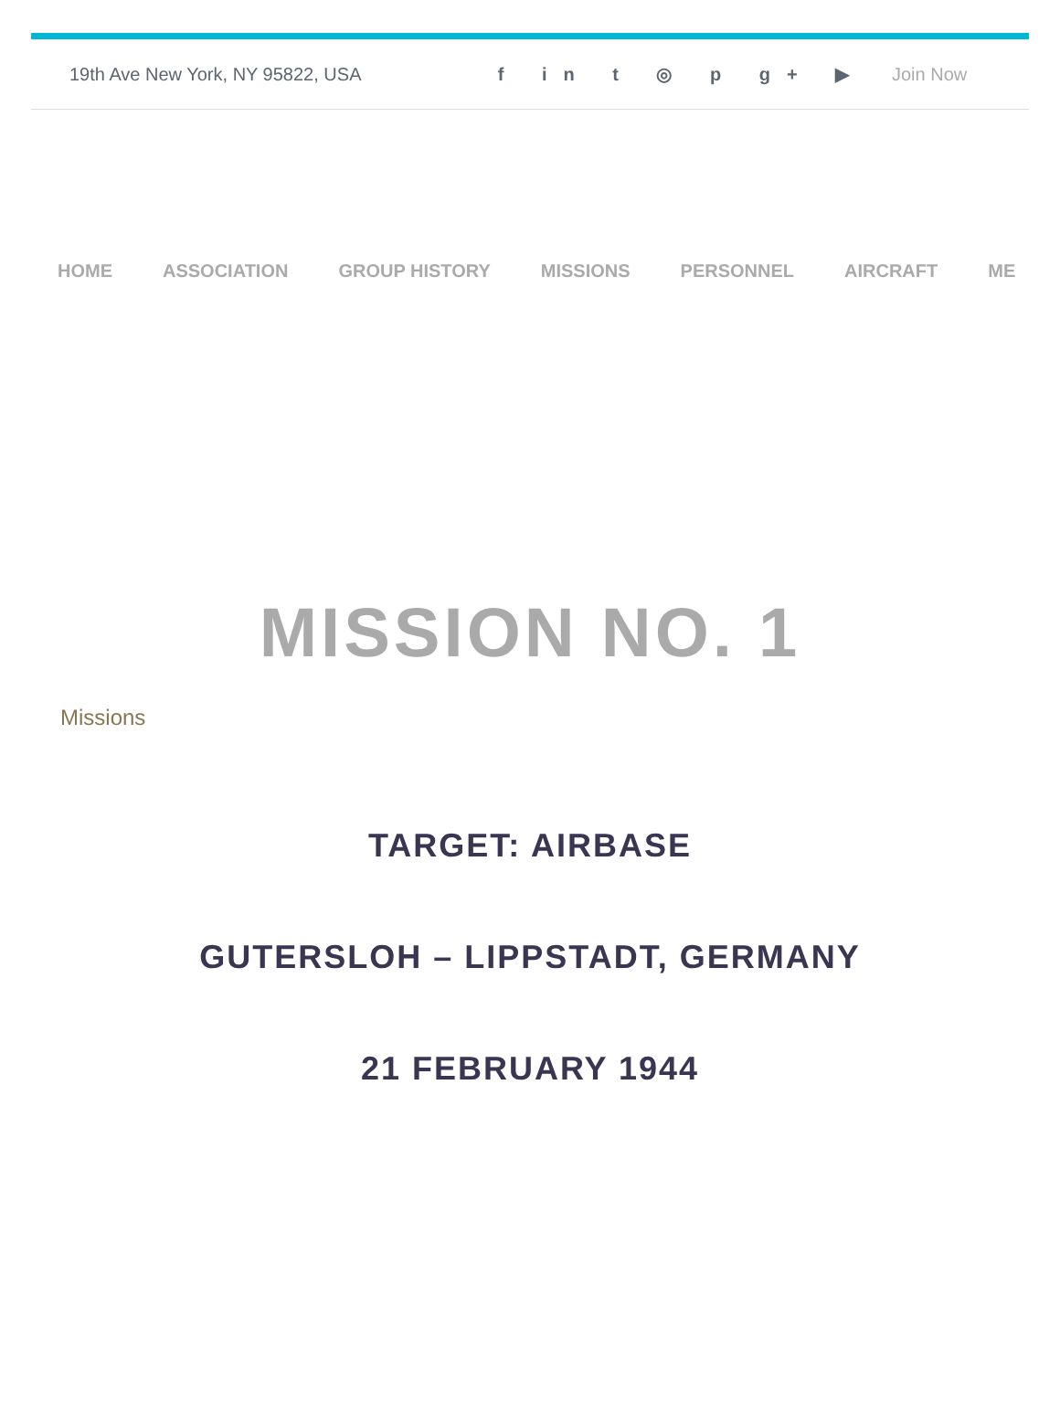19th Ave New York, NY 95822, USA f in t ◎ p g+ ▶ Join Now
HOME ASSOCIATION GROUP HISTORY MISSIONS PERSONNEL AIRCRAFT ME
MISSION NO. 1
Missions
TARGET: AIRBASE
GUTERSLOH – LIPPSTADT, GERMANY
21 FEBRUARY 1944